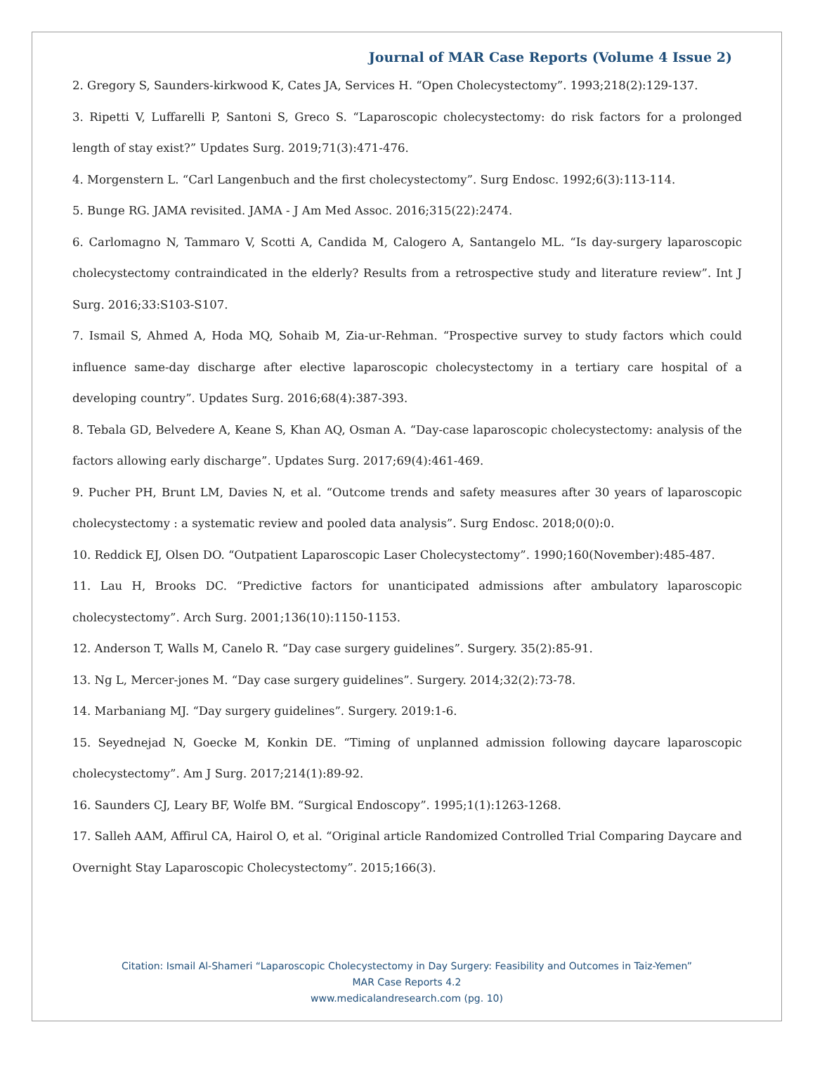Journal of MAR Case Reports (Volume 4 Issue 2)
2. Gregory S, Saunders-kirkwood K, Cates JA, Services H. “Open Cholecystectomy”. 1993;218(2):129-137.
3. Ripetti V, Luffarelli P, Santoni S, Greco S. “Laparoscopic cholecystectomy: do risk factors for a prolonged length of stay exist?” Updates Surg. 2019;71(3):471-476.
4. Morgenstern L. “Carl Langenbuch and the first cholecystectomy”. Surg Endosc. 1992;6(3):113-114.
5. Bunge RG. JAMA revisited. JAMA - J Am Med Assoc. 2016;315(22):2474.
6. Carlomagno N, Tammaro V, Scotti A, Candida M, Calogero A, Santangelo ML. “Is day-surgery laparoscopic cholecystectomy contraindicated in the elderly? Results from a retrospective study and literature review”. Int J Surg. 2016;33:S103-S107.
7. Ismail S, Ahmed A, Hoda MQ, Sohaib M, Zia-ur-Rehman. “Prospective survey to study factors which could influence same-day discharge after elective laparoscopic cholecystectomy in a tertiary care hospital of a developing country”. Updates Surg. 2016;68(4):387-393.
8. Tebala GD, Belvedere A, Keane S, Khan AQ, Osman A. “Day-case laparoscopic cholecystectomy: analysis of the factors allowing early discharge”. Updates Surg. 2017;69(4):461-469.
9. Pucher PH, Brunt LM, Davies N, et al. “Outcome trends and safety measures after 30 years of laparoscopic cholecystectomy : a systematic review and pooled data analysis”. Surg Endosc. 2018;0(0):0.
10. Reddick EJ, Olsen DO. “Outpatient Laparoscopic Laser Cholecystectomy”. 1990;160(November):485-487.
11. Lau H, Brooks DC. “Predictive factors for unanticipated admissions after ambulatory laparoscopic cholecystectomy”. Arch Surg. 2001;136(10):1150-1153.
12. Anderson T, Walls M, Canelo R. “Day case surgery guidelines”. Surgery. 35(2):85-91.
13. Ng L, Mercer-jones M. “Day case surgery guidelines”. Surgery. 2014;32(2):73-78.
14. Marbaniang MJ. “Day surgery guidelines”. Surgery. 2019:1-6.
15. Seyednejad N, Goecke M, Konkin DE. “Timing of unplanned admission following daycare laparoscopic cholecystectomy”. Am J Surg. 2017;214(1):89-92.
16. Saunders CJ, Leary BF, Wolfe BM. “Surgical Endoscopy”. 1995;1(1):1263-1268.
17. Salleh AAM, Affirul CA, Hairol O, et al. “Original article Randomized Controlled Trial Comparing Daycare and Overnight Stay Laparoscopic Cholecystectomy”. 2015;166(3).
Citation: Ismail Al-Shameri “Laparoscopic Cholecystectomy in Day Surgery: Feasibility and Outcomes in Taiz-Yemen”
MAR Case Reports 4.2
www.medicalandresearch.com (pg. 10)